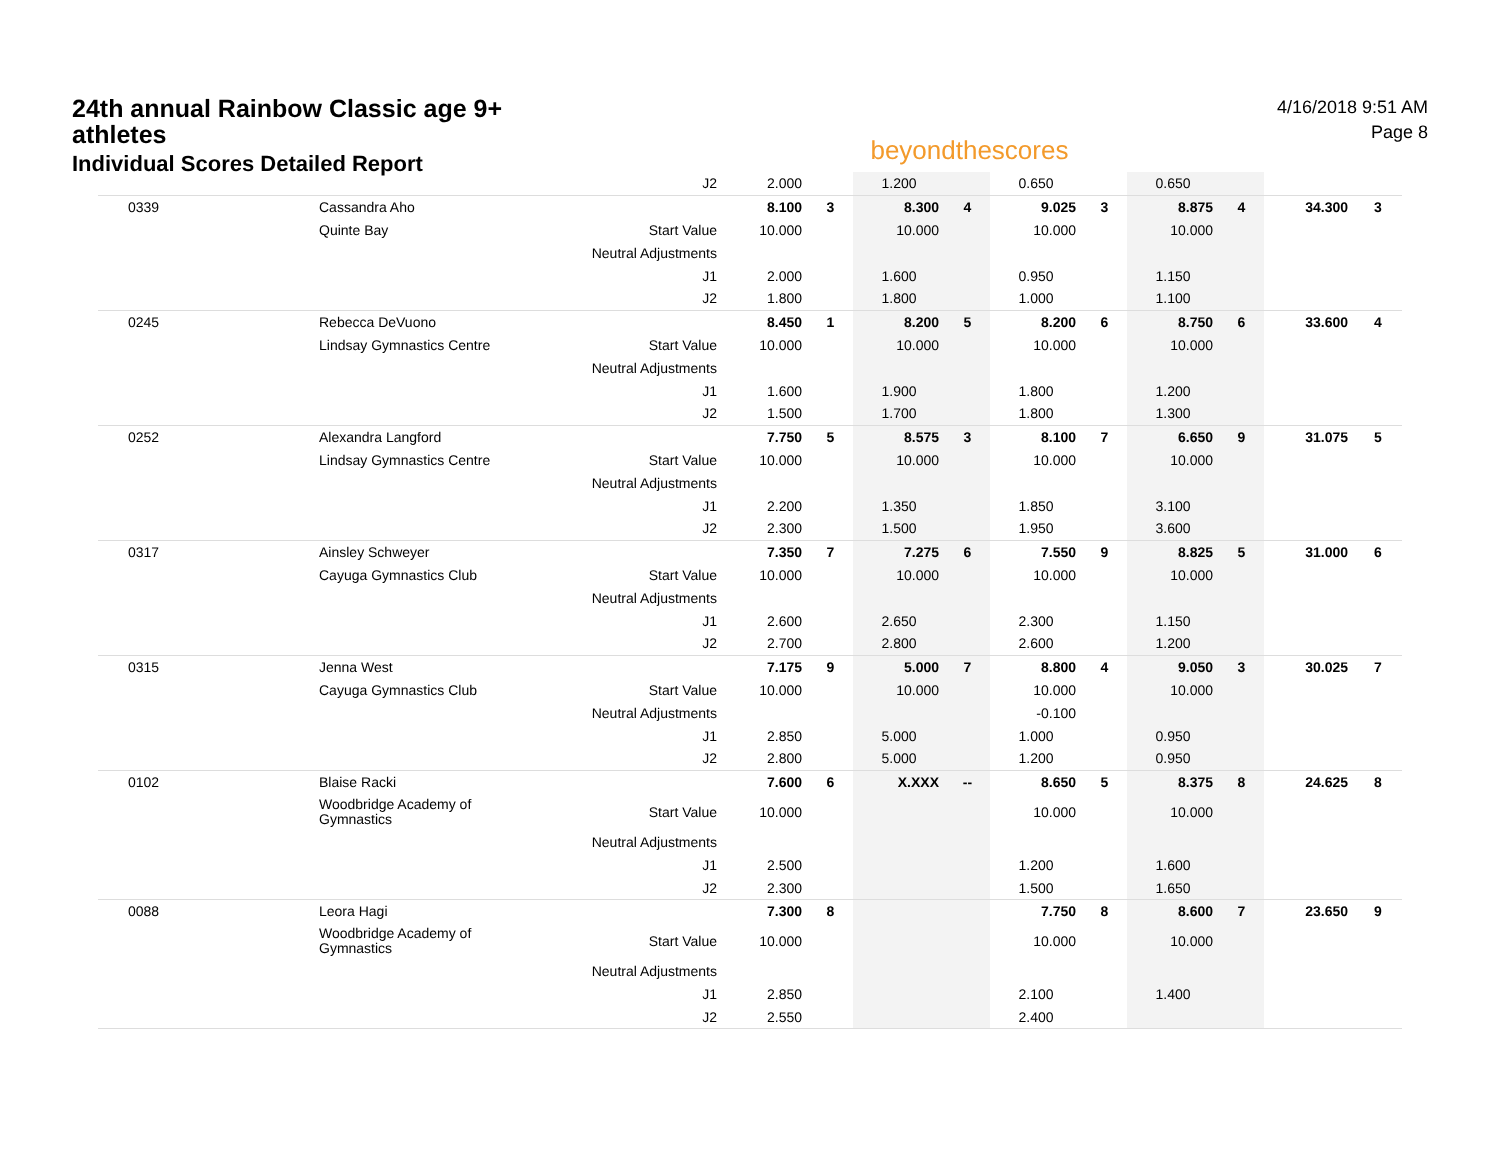24th annual Rainbow Classic age 9+ athletes
Individual Scores Detailed Report
beyondthescores
4/16/2018 9:51 AM
Page 8
| | | J2 | 2.000 | | 1.200 | | 0.650 | | 0.650 | | | |
| 0339 | Cassandra Aho | | 8.100 | 3 | 8.300 | 4 | 9.025 | 3 | 8.875 | 4 | 34.300 | 3 |
| | Quinte Bay | Start Value | 10.000 | | 10.000 | | 10.000 | | 10.000 | | | |
| | | Neutral Adjustments | | | | | | | | | | |
| | | J1 | 2.000 | | 1.600 | | 0.950 | | 1.150 | | | |
| | | J2 | 1.800 | | 1.800 | | 1.000 | | 1.100 | | | |
| 0245 | Rebecca DeVuono | | 8.450 | 1 | 8.200 | 5 | 8.200 | 6 | 8.750 | 6 | 33.600 | 4 |
| | Lindsay Gymnastics Centre | Start Value | 10.000 | | 10.000 | | 10.000 | | 10.000 | | | |
| | | Neutral Adjustments | | | | | | | | | | |
| | | J1 | 1.600 | | 1.900 | | 1.800 | | 1.200 | | | |
| | | J2 | 1.500 | | 1.700 | | 1.800 | | 1.300 | | | |
| 0252 | Alexandra Langford | | 7.750 | 5 | 8.575 | 3 | 8.100 | 7 | 6.650 | 9 | 31.075 | 5 |
| | Lindsay Gymnastics Centre | Start Value | 10.000 | | 10.000 | | 10.000 | | 10.000 | | | |
| | | Neutral Adjustments | | | | | | | | | | |
| | | J1 | 2.200 | | 1.350 | | 1.850 | | 3.100 | | | |
| | | J2 | 2.300 | | 1.500 | | 1.950 | | 3.600 | | | |
| 0317 | Ainsley Schweyer | | 7.350 | 7 | 7.275 | 6 | 7.550 | 9 | 8.825 | 5 | 31.000 | 6 |
| | Cayuga Gymnastics Club | Start Value | 10.000 | | 10.000 | | 10.000 | | 10.000 | | | |
| | | Neutral Adjustments | | | | | | | | | | |
| | | J1 | 2.600 | | 2.650 | | 2.300 | | 1.150 | | | |
| | | J2 | 2.700 | | 2.800 | | 2.600 | | 1.200 | | | |
| 0315 | Jenna West | | 7.175 | 9 | 5.000 | 7 | 8.800 | 4 | 9.050 | 3 | 30.025 | 7 |
| | Cayuga Gymnastics Club | Start Value | 10.000 | | 10.000 | | 10.000 | | 10.000 | | | |
| | | Neutral Adjustments | | | | | -0.100 | | | | | |
| | | J1 | 2.850 | | 5.000 | | 1.000 | | 0.950 | | | |
| | | J2 | 2.800 | | 5.000 | | 1.200 | | 0.950 | | | |
| 0102 | Blaise Racki | | 7.600 | 6 | X.XXX | -- | 8.650 | 5 | 8.375 | 8 | 24.625 | 8 |
| | Woodbridge Academy of Gymnastics | Start Value | 10.000 | | | | 10.000 | | 10.000 | | | |
| | | Neutral Adjustments | | | | | | | | | | |
| | | J1 | 2.500 | | | | 1.200 | | 1.600 | | | |
| | | J2 | 2.300 | | | | 1.500 | | 1.650 | | | |
| 0088 | Leora Hagi | | 7.300 | 8 | | | 7.750 | 8 | 8.600 | 7 | 23.650 | 9 |
| | Woodbridge Academy of Gymnastics | Start Value | 10.000 | | | | 10.000 | | 10.000 | | | |
| | | Neutral Adjustments | | | | | | | | | | |
| | | J1 | 2.850 | | | | 2.100 | | 1.400 | | | |
| | | J2 | 2.550 | | | | 2.400 | | | | | |